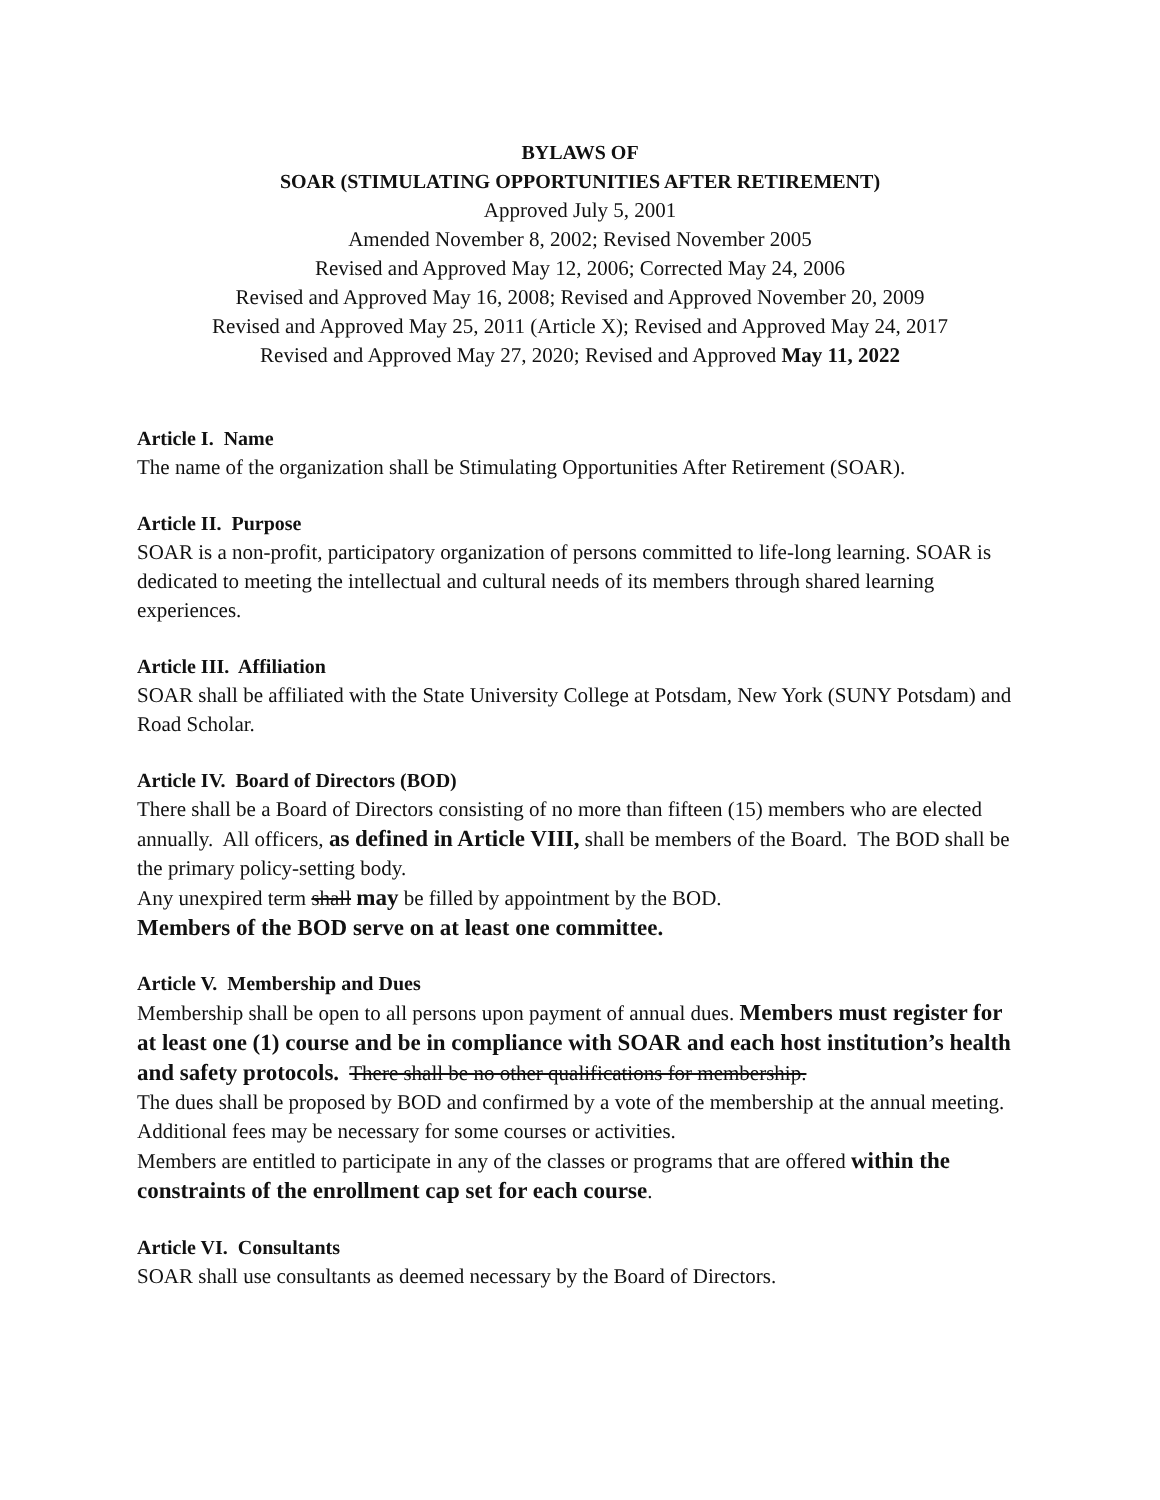BYLAWS OF
SOAR (STIMULATING OPPORTUNITIES AFTER RETIREMENT)
Approved July 5, 2001
Amended November 8, 2002; Revised November 2005
Revised and Approved May 12, 2006; Corrected May 24, 2006
Revised and Approved May 16, 2008; Revised and Approved November 20, 2009
Revised and Approved May 25, 2011 (Article X); Revised and Approved May 24, 2017
Revised and Approved May 27, 2020; Revised and Approved May 11, 2022
Article I. Name
The name of the organization shall be Stimulating Opportunities After Retirement (SOAR).
Article II. Purpose
SOAR is a non-profit, participatory organization of persons committed to life-long learning. SOAR is dedicated to meeting the intellectual and cultural needs of its members through shared learning experiences.
Article III. Affiliation
SOAR shall be affiliated with the State University College at Potsdam, New York (SUNY Potsdam) and Road Scholar.
Article IV. Board of Directors (BOD)
There shall be a Board of Directors consisting of no more than fifteen (15) members who are elected annually. All officers, as defined in Article VIII, shall be members of the Board. The BOD shall be the primary policy-setting body.
Any unexpired term shall may be filled by appointment by the BOD.
Members of the BOD serve on at least one committee.
Article V. Membership and Dues
Membership shall be open to all persons upon payment of annual dues. Members must register for at least one (1) course and be in compliance with SOAR and each host institution’s health and safety protocols. There shall be no other qualifications for membership.
The dues shall be proposed by BOD and confirmed by a vote of the membership at the annual meeting.
Additional fees may be necessary for some courses or activities.
Members are entitled to participate in any of the classes or programs that are offered within the constraints of the enrollment cap set for each course.
Article VI. Consultants
SOAR shall use consultants as deemed necessary by the Board of Directors.